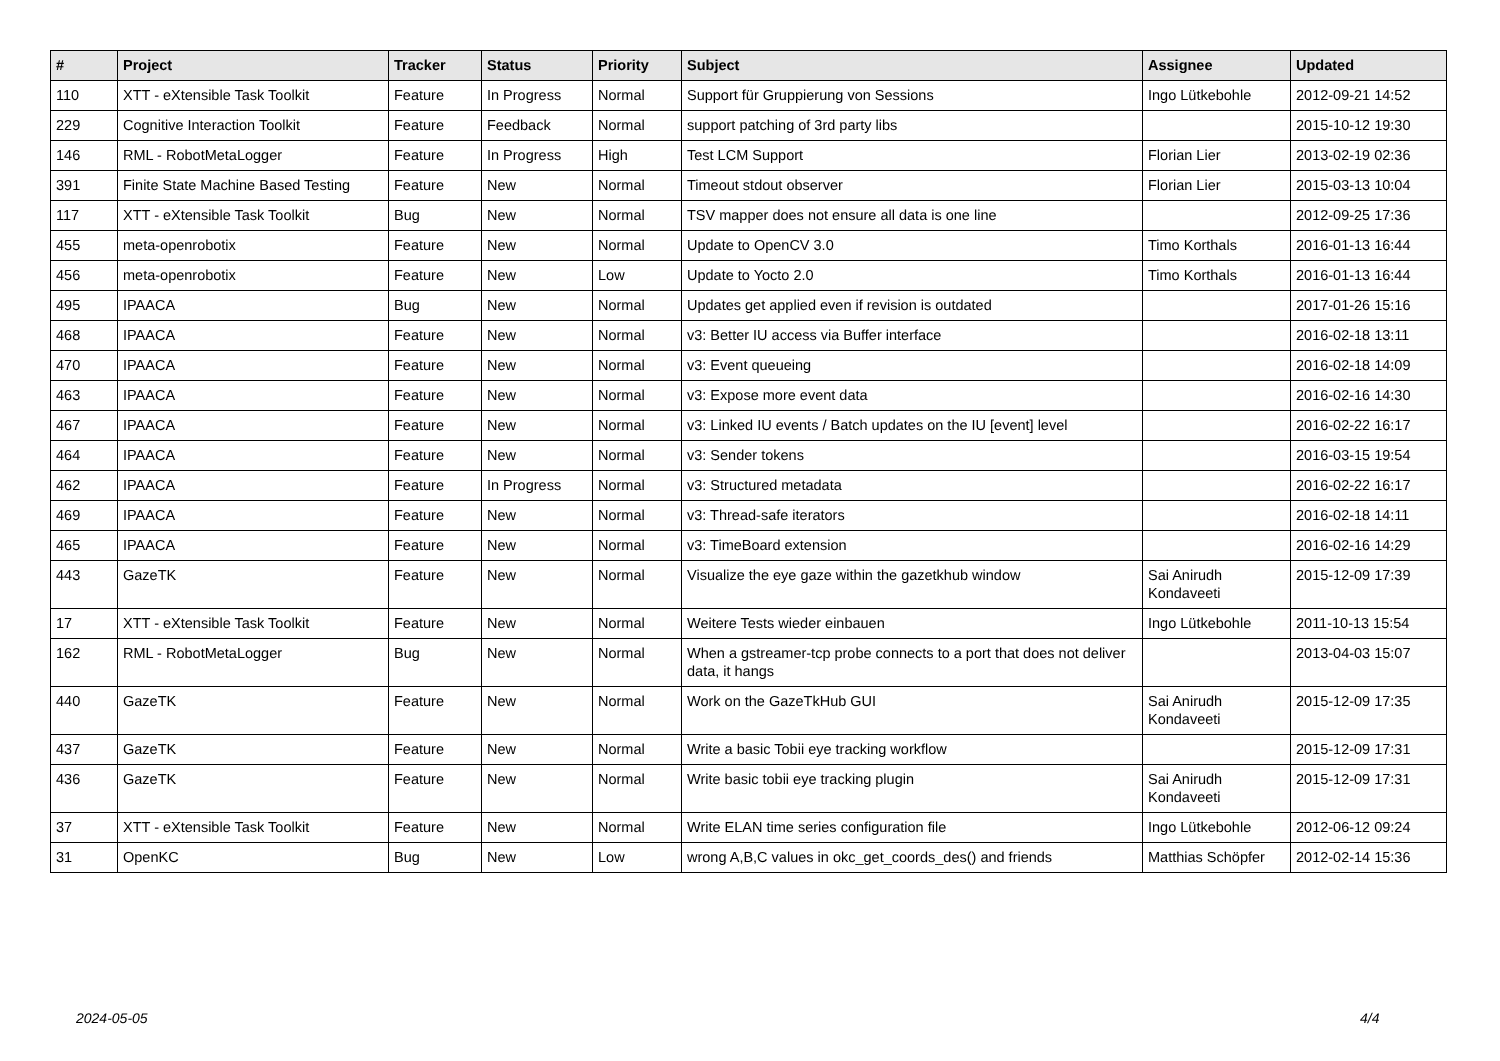| # | Project | Tracker | Status | Priority | Subject | Assignee | Updated |
| --- | --- | --- | --- | --- | --- | --- | --- |
| 110 | XTT - eXtensible Task Toolkit | Feature | In Progress | Normal | Support für Gruppierung von Sessions | Ingo Lütkebohle | 2012-09-21 14:52 |
| 229 | Cognitive Interaction Toolkit | Feature | Feedback | Normal | support patching of 3rd party libs | | 2015-10-12 19:30 |
| 146 | RML - RobotMetaLogger | Feature | In Progress | High | Test LCM Support | Florian Lier | 2013-02-19 02:36 |
| 391 | Finite State Machine Based Testing | Feature | New | Normal | Timeout stdout observer | Florian Lier | 2015-03-13 10:04 |
| 117 | XTT - eXtensible Task Toolkit | Bug | New | Normal | TSV mapper does not ensure all data is one line | | 2012-09-25 17:36 |
| 455 | meta-openrobotix | Feature | New | Normal | Update to OpenCV 3.0 | Timo Korthals | 2016-01-13 16:44 |
| 456 | meta-openrobotix | Feature | New | Low | Update to Yocto 2.0 | Timo Korthals | 2016-01-13 16:44 |
| 495 | IPAACA | Bug | New | Normal | Updates get applied even if revision is outdated | | 2017-01-26 15:16 |
| 468 | IPAACA | Feature | New | Normal | v3: Better IU access via Buffer interface | | 2016-02-18 13:11 |
| 470 | IPAACA | Feature | New | Normal | v3: Event queueing | | 2016-02-18 14:09 |
| 463 | IPAACA | Feature | New | Normal | v3: Expose more event data | | 2016-02-16 14:30 |
| 467 | IPAACA | Feature | New | Normal | v3: Linked IU events / Batch updates on the IU [event] level | | 2016-02-22 16:17 |
| 464 | IPAACA | Feature | New | Normal | v3: Sender tokens | | 2016-03-15 19:54 |
| 462 | IPAACA | Feature | In Progress | Normal | v3: Structured metadata | | 2016-02-22 16:17 |
| 469 | IPAACA | Feature | New | Normal | v3: Thread-safe iterators | | 2016-02-18 14:11 |
| 465 | IPAACA | Feature | New | Normal | v3: TimeBoard extension | | 2016-02-16 14:29 |
| 443 | GazeTK | Feature | New | Normal | Visualize the eye gaze within the gazetkhub window | Sai Anirudh Kondaveeti | 2015-12-09 17:39 |
| 17 | XTT - eXtensible Task Toolkit | Feature | New | Normal | Weitere Tests wieder einbauen | Ingo Lütkebohle | 2011-10-13 15:54 |
| 162 | RML - RobotMetaLogger | Bug | New | Normal | When a gstreamer-tcp probe connects to a port that does not deliver data, it hangs | | 2013-04-03 15:07 |
| 440 | GazeTK | Feature | New | Normal | Work on the GazeTkHub GUI | Sai Anirudh Kondaveeti | 2015-12-09 17:35 |
| 437 | GazeTK | Feature | New | Normal | Write a basic Tobii eye tracking workflow | | 2015-12-09 17:31 |
| 436 | GazeTK | Feature | New | Normal | Write basic tobii eye tracking plugin | Sai Anirudh Kondaveeti | 2015-12-09 17:31 |
| 37 | XTT - eXtensible Task Toolkit | Feature | New | Normal | Write ELAN time series configuration file | Ingo Lütkebohle | 2012-06-12 09:24 |
| 31 | OpenKC | Bug | New | Low | wrong A,B,C values in okc_get_coords_des() and friends | Matthias Schöpfer | 2012-02-14 15:36 |
2024-05-05 4/4